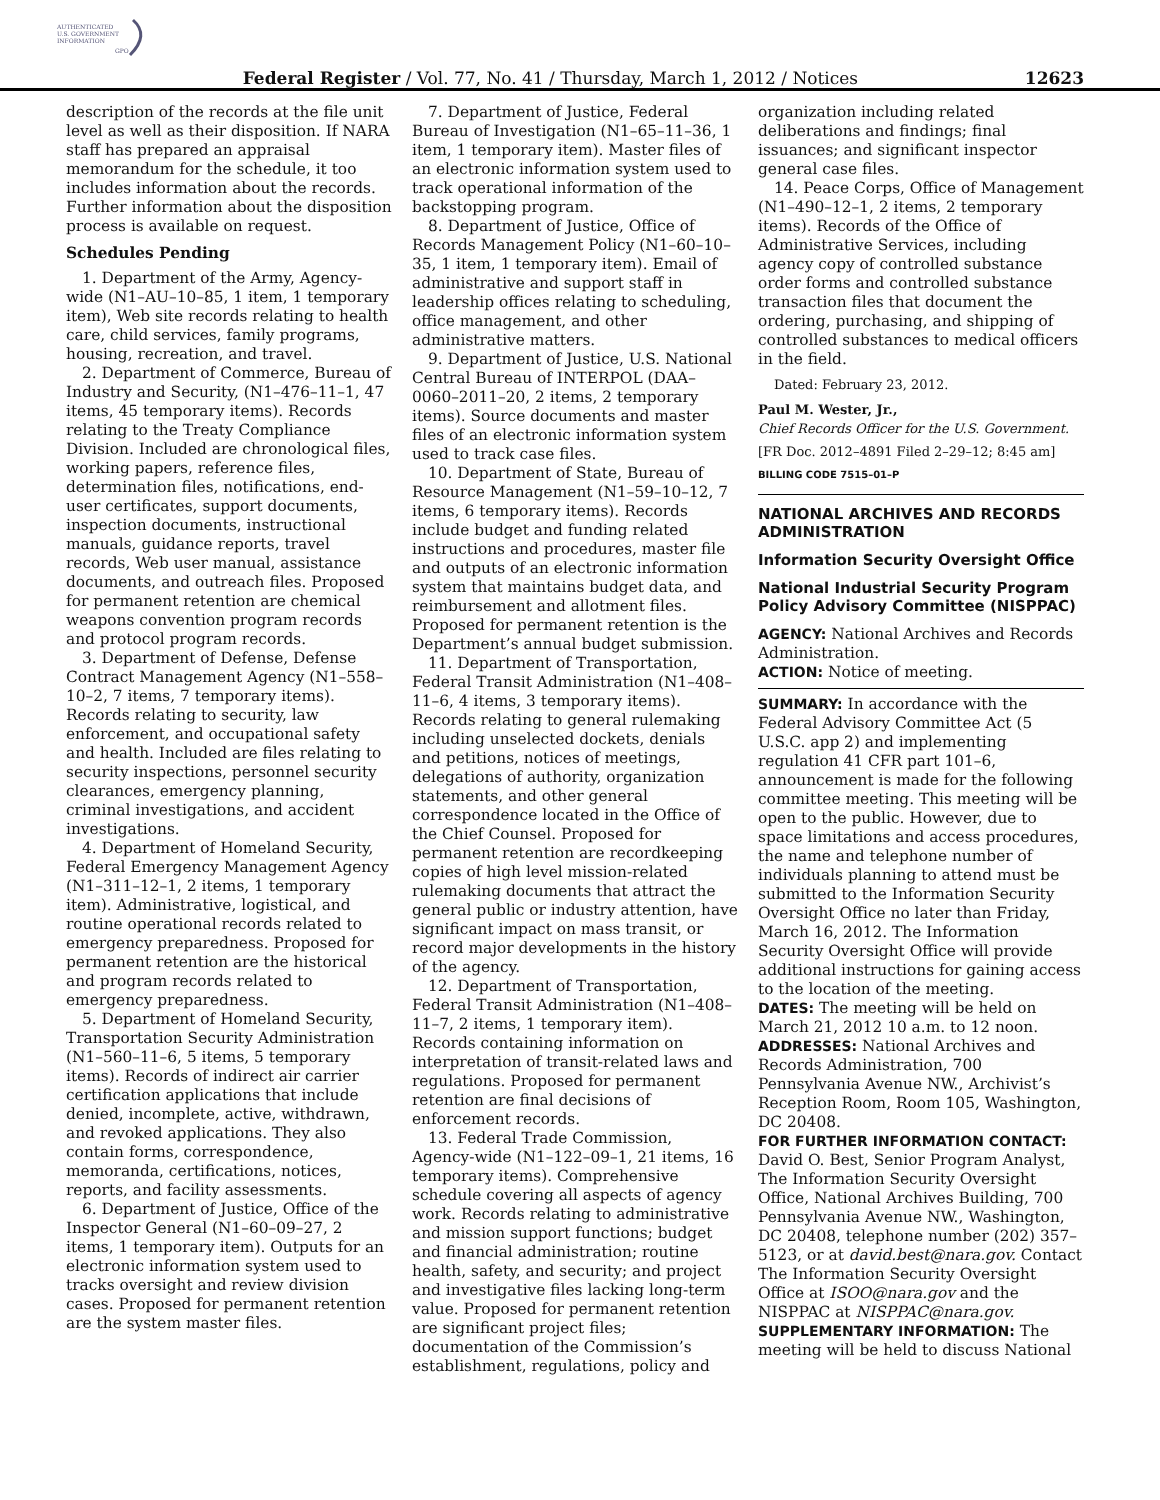AUTHENTICATED
U.S. GOVERNMENT
INFORMATION
GPO
Federal Register / Vol. 77, No. 41 / Thursday, March 1, 2012 / Notices 12623
description of the records at the file unit level as well as their disposition. If NARA staff has prepared an appraisal memorandum for the schedule, it too includes information about the records. Further information about the disposition process is available on request.
Schedules Pending
1. Department of the Army, Agency-wide (N1–AU–10–85, 1 item, 1 temporary item), Web site records relating to health care, child services, family programs, housing, recreation, and travel.
2. Department of Commerce, Bureau of Industry and Security, (N1–476–11–1, 47 items, 45 temporary items). Records relating to the Treaty Compliance Division. Included are chronological files, working papers, reference files, determination files, notifications, end-user certificates, support documents, inspection documents, instructional manuals, guidance reports, travel records, Web user manual, assistance documents, and outreach files. Proposed for permanent retention are chemical weapons convention program records and protocol program records.
3. Department of Defense, Defense Contract Management Agency (N1–558–10–2, 7 items, 7 temporary items). Records relating to security, law enforcement, and occupational safety and health. Included are files relating to security inspections, personnel security clearances, emergency planning, criminal investigations, and accident investigations.
4. Department of Homeland Security, Federal Emergency Management Agency (N1–311–12–1, 2 items, 1 temporary item). Administrative, logistical, and routine operational records related to emergency preparedness. Proposed for permanent retention are the historical and program records related to emergency preparedness.
5. Department of Homeland Security, Transportation Security Administration (N1–560–11–6, 5 items, 5 temporary items). Records of indirect air carrier certification applications that include denied, incomplete, active, withdrawn, and revoked applications. They also contain forms, correspondence, memoranda, certifications, notices, reports, and facility assessments.
6. Department of Justice, Office of the Inspector General (N1–60–09–27, 2 items, 1 temporary item). Outputs for an electronic information system used to tracks oversight and review division cases. Proposed for permanent retention are the system master files.
7. Department of Justice, Federal Bureau of Investigation (N1–65–11–36, 1 item, 1 temporary item). Master files of an electronic information system used to track operational information of the backstopping program.
8. Department of Justice, Office of Records Management Policy (N1–60–10–35, 1 item, 1 temporary item). Email of administrative and support staff in leadership offices relating to scheduling, office management, and other administrative matters.
9. Department of Justice, U.S. National Central Bureau of INTERPOL (DAA–0060–2011–20, 2 items, 2 temporary items). Source documents and master files of an electronic information system used to track case files.
10. Department of State, Bureau of Resource Management (N1–59–10–12, 7 items, 6 temporary items). Records include budget and funding related instructions and procedures, master file and outputs of an electronic information system that maintains budget data, and reimbursement and allotment files. Proposed for permanent retention is the Department’s annual budget submission.
11. Department of Transportation, Federal Transit Administration (N1–408–11–6, 4 items, 3 temporary items). Records relating to general rulemaking including unselected dockets, denials and petitions, notices of meetings, delegations of authority, organization statements, and other general correspondence located in the Office of the Chief Counsel. Proposed for permanent retention are recordkeeping copies of high level mission-related rulemaking documents that attract the general public or industry attention, have significant impact on mass transit, or record major developments in the history of the agency.
12. Department of Transportation, Federal Transit Administration (N1–408–11–7, 2 items, 1 temporary item). Records containing information on interpretation of transit-related laws and regulations. Proposed for permanent retention are final decisions of enforcement records.
13. Federal Trade Commission, Agency-wide (N1–122–09–1, 21 items, 16 temporary items). Comprehensive schedule covering all aspects of agency work. Records relating to administrative and mission support functions; budget and financial administration; routine health, safety, and security; and project and investigative files lacking long-term value. Proposed for permanent retention are significant project files; documentation of the Commission’s establishment, regulations, policy and
organization including related deliberations and findings; final issuances; and significant inspector general case files.
14. Peace Corps, Office of Management (N1–490–12–1, 2 items, 2 temporary items). Records of the Office of Administrative Services, including agency copy of controlled substance order forms and controlled substance transaction files that document the ordering, purchasing, and shipping of controlled substances to medical officers in the field.
Dated: February 23, 2012.
Paul M. Wester, Jr.,
Chief Records Officer for the U.S. Government.
[FR Doc. 2012–4891 Filed 2–29–12; 8:45 am]
BILLING CODE 7515–01–P
NATIONAL ARCHIVES AND RECORDS ADMINISTRATION
Information Security Oversight Office
National Industrial Security Program Policy Advisory Committee (NISPPAC)
AGENCY: National Archives and Records Administration.
ACTION: Notice of meeting.
SUMMARY: In accordance with the Federal Advisory Committee Act (5 U.S.C. app 2) and implementing regulation 41 CFR part 101–6, announcement is made for the following committee meeting. This meeting will be open to the public. However, due to space limitations and access procedures, the name and telephone number of individuals planning to attend must be submitted to the Information Security Oversight Office no later than Friday, March 16, 2012. The Information Security Oversight Office will provide additional instructions for gaining access to the location of the meeting.
DATES: The meeting will be held on March 21, 2012 10 a.m. to 12 noon.
ADDRESSES: National Archives and Records Administration, 700 Pennsylvania Avenue NW., Archivist’s Reception Room, Room 105, Washington, DC 20408.
FOR FURTHER INFORMATION CONTACT: David O. Best, Senior Program Analyst, The Information Security Oversight Office, National Archives Building, 700 Pennsylvania Avenue NW., Washington, DC 20408, telephone number (202) 357–5123, or at david.best@nara.gov. Contact The Information Security Oversight Office at ISOO@nara.gov and the NISPPAC at NISPPAC@nara.gov.
SUPPLEMENTARY INFORMATION: The meeting will be held to discuss National